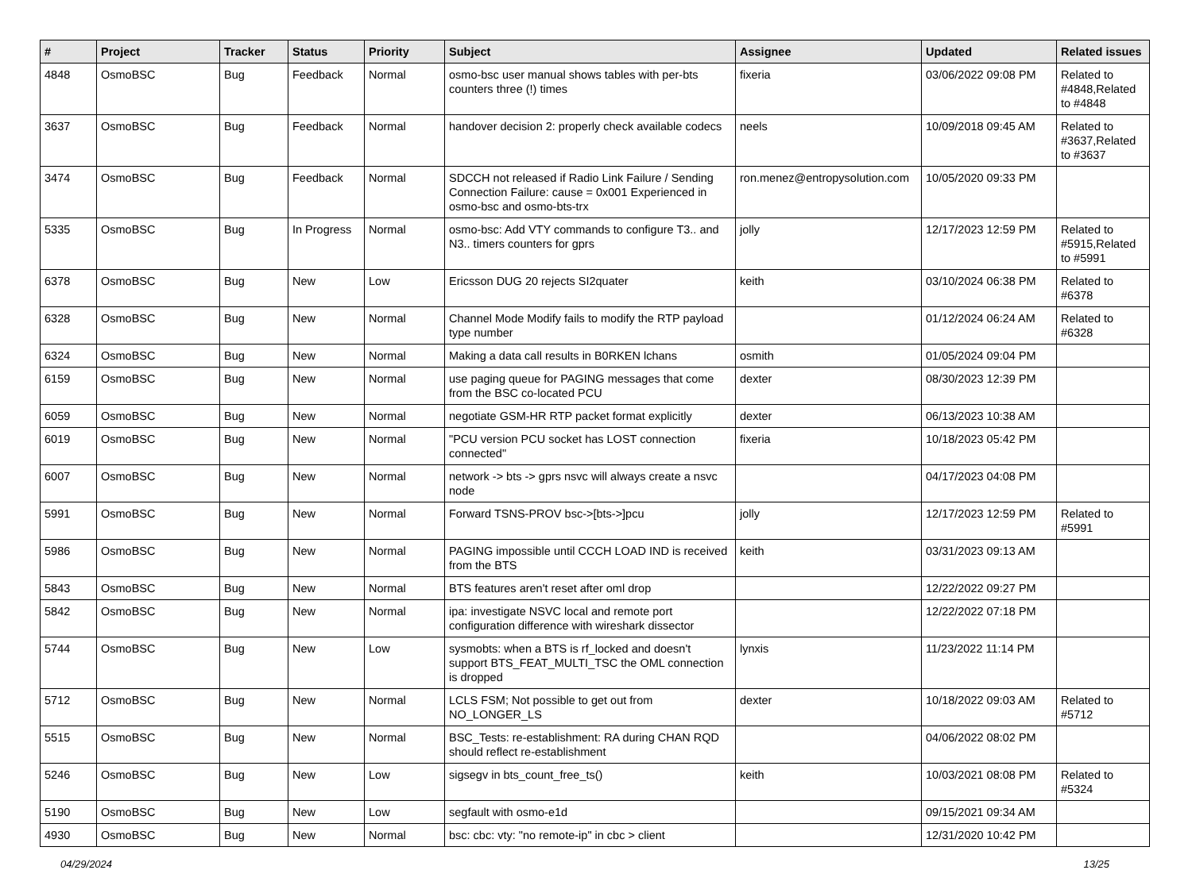| # | Project | Tracker | Status | Priority | Subject | Assignee | Updated | Related issues |
| --- | --- | --- | --- | --- | --- | --- | --- | --- |
| 4848 | OsmoBSC | Bug | Feedback | Normal | osmo-bsc user manual shows tables with per-bts counters three (!) times | fixeria | 03/06/2022 09:08 PM | Related to #4848,Related to #4848 |
| 3637 | OsmoBSC | Bug | Feedback | Normal | handover decision 2: properly check available codecs | neels | 10/09/2018 09:45 AM | Related to #3637,Related to #3637 |
| 3474 | OsmoBSC | Bug | Feedback | Normal | SDCCH not released if Radio Link Failure / Sending Connection Failure: cause = 0x001 Experienced in osmo-bsc and osmo-bts-trx | ron.menez@entropysolution.com | 10/05/2020 09:33 PM | |
| 5335 | OsmoBSC | Bug | In Progress | Normal | osmo-bsc: Add VTY commands to configure T3.. and N3.. timers counters for gprs | jolly | 12/17/2023 12:59 PM | Related to #5915,Related to #5991 |
| 6378 | OsmoBSC | Bug | New | Low | Ericsson DUG 20 rejects SI2quater | keith | 03/10/2024 06:38 PM | Related to #6378 |
| 6328 | OsmoBSC | Bug | New | Normal | Channel Mode Modify fails to modify the RTP payload type number | | 01/12/2024 06:24 AM | Related to #6328 |
| 6324 | OsmoBSC | Bug | New | Normal | Making a data call results in B0RKEN lchans | osmith | 01/05/2024 09:04 PM | |
| 6159 | OsmoBSC | Bug | New | Normal | use paging queue for PAGING messages that come from the BSC co-located PCU | dexter | 08/30/2023 12:39 PM | |
| 6059 | OsmoBSC | Bug | New | Normal | negotiate GSM-HR RTP packet format explicitly | dexter | 06/13/2023 10:38 AM | |
| 6019 | OsmoBSC | Bug | New | Normal | "PCU version PCU socket has LOST connection connected" | fixeria | 10/18/2023 05:42 PM | |
| 6007 | OsmoBSC | Bug | New | Normal | network -> bts -> gprs nsvc will always create a nsvc node | | 04/17/2023 04:08 PM | |
| 5991 | OsmoBSC | Bug | New | Normal | Forward TSNS-PROV bsc->[bts->]pcu | jolly | 12/17/2023 12:59 PM | Related to #5991 |
| 5986 | OsmoBSC | Bug | New | Normal | PAGING impossible until CCCH LOAD IND is received from the BTS | keith | 03/31/2023 09:13 AM | |
| 5843 | OsmoBSC | Bug | New | Normal | BTS features aren't reset after oml drop | | 12/22/2022 09:27 PM | |
| 5842 | OsmoBSC | Bug | New | Normal | ipa: investigate NSVC local and remote port configuration difference with wireshark dissector | | 12/22/2022 07:18 PM | |
| 5744 | OsmoBSC | Bug | New | Low | sysmobts: when a BTS is rf_locked and doesn't support BTS_FEAT_MULTI_TSC the OML connection is dropped | lynxis | 11/23/2022 11:14 PM | |
| 5712 | OsmoBSC | Bug | New | Normal | LCLS FSM; Not possible to get out from NO_LONGER_LS | dexter | 10/18/2022 09:03 AM | Related to #5712 |
| 5515 | OsmoBSC | Bug | New | Normal | BSC_Tests: re-establishment: RA during CHAN RQD should reflect re-establishment | | 04/06/2022 08:02 PM | |
| 5246 | OsmoBSC | Bug | New | Low | sigsegv in bts_count_free_ts() | keith | 10/03/2021 08:08 PM | Related to #5324 |
| 5190 | OsmoBSC | Bug | New | Low | segfault with osmo-e1d | | 09/15/2021 09:34 AM | |
| 4930 | OsmoBSC | Bug | New | Normal | bsc: cbc: vty: "no remote-ip" in cbc > client | | 12/31/2020 10:42 PM | |
04/29/2024 13/25